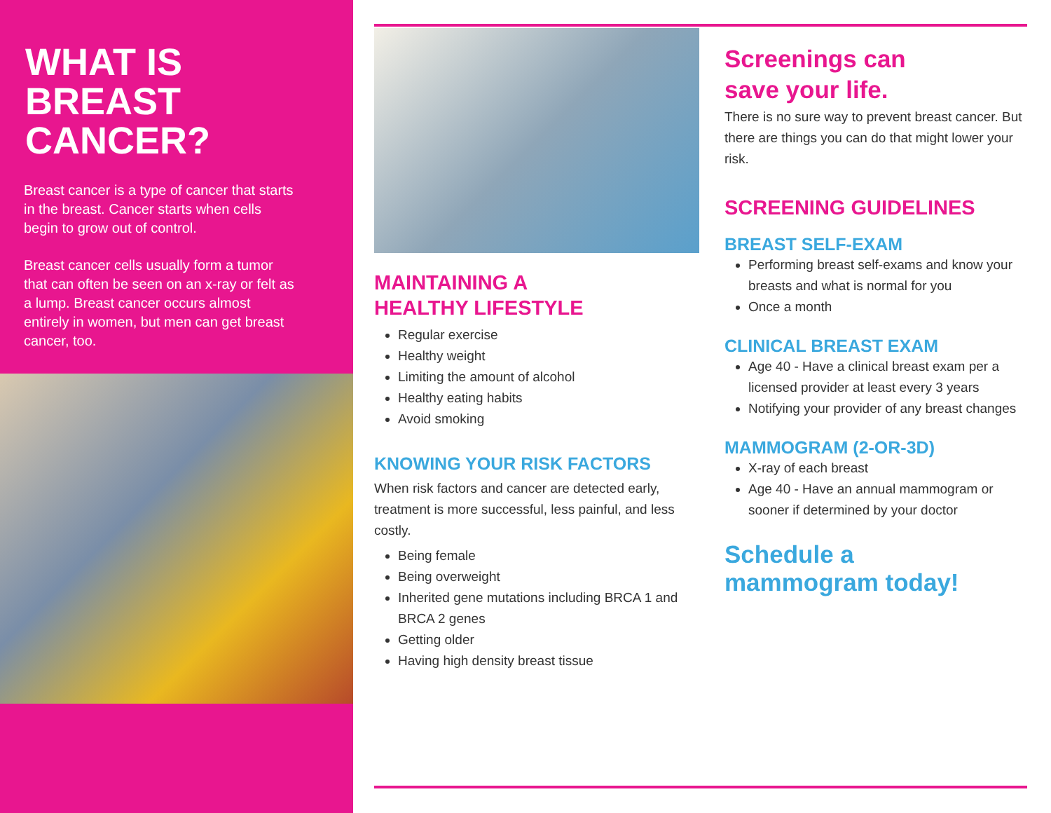WHAT IS
BREAST
CANCER?
Breast cancer is a type of cancer that starts in the breast. Cancer starts when cells begin to grow out of control.
Breast cancer cells usually form a tumor that can often be seen on an x-ray or felt as a lump. Breast cancer occurs almost entirely in women, but men can get breast cancer, too.
MAINTAINING A
HEALTHY LIFESTYLE
Regular exercise
Healthy weight
Limiting the amount of alcohol
Healthy eating habits
Avoid smoking
KNOWING YOUR RISK FACTORS
When risk factors and cancer are detected early, treatment is more successful, less painful, and less costly.
Being female
Being overweight
Inherited gene mutations including BRCA 1 and BRCA 2 genes
Getting older
Having high density breast tissue
Screenings can
save your life.
There is no sure way to prevent breast cancer. But there are things you can do that might lower your risk.
SCREENING GUIDELINES
BREAST SELF-EXAM
Performing breast self-exams and know your breasts and what is normal for you
Once a month
CLINICAL BREAST EXAM
Age 40 - Have a clinical breast exam per a licensed provider at least every 3 years
Notifying your provider of any breast changes
MAMMOGRAM (2-OR-3D)
X-ray of each breast
Age 40 - Have an annual mammogram or sooner if determined by your doctor
Schedule a
mammogram today!